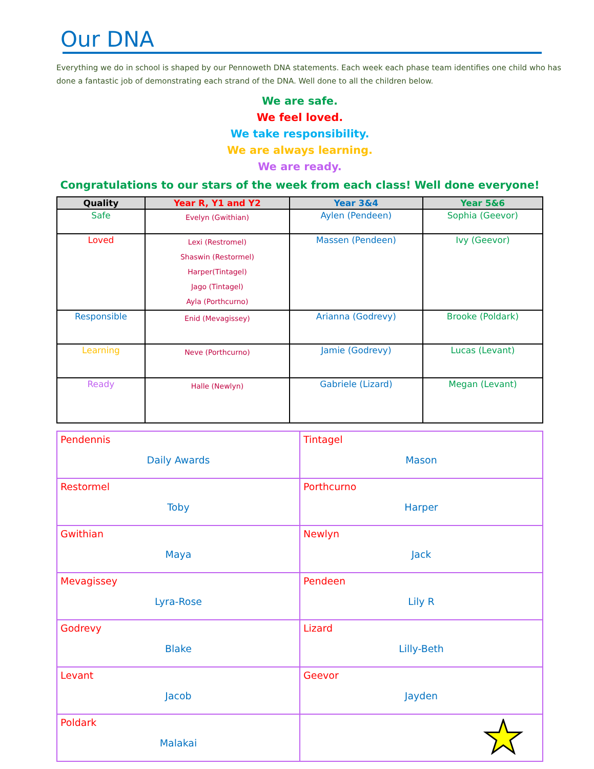Our DNA
Everything we do in school is shaped by our Pennoweth DNA statements. Each week each phase team identifies one child who has done a fantastic job of demonstrating each strand of the DNA. Well done to all the children below.
We are safe.
We feel loved.
We take responsibility.
We are always learning.
We are ready.
Congratulations to our stars of the week from each class! Well done everyone!
| Quality | Year R, Y1 and Y2 | Year 3&4 | Year 5&6 |
| --- | --- | --- | --- |
| Safe | Evelyn (Gwithian) | Aylen (Pendeen) | Sophia (Geevor) |
| Loved | Lexi (Restromel) Shaswin (Restormel) Harper(Tintagel) Jago (Tintagel) Ayla (Porthcurno) | Massen (Pendeen) | Ivy (Geevor) |
| Responsible | Enid (Mevagissey) | Arianna (Godrevy) | Brooke (Poldark) |
| Learning | Neve (Porthcurno) | Jamie (Godrevy) | Lucas (Levant) |
| Ready | Halle (Newlyn) | Gabriele (Lizard) | Megan (Levant) |
| Pendennis Daily Awards | Tintagel Mason |
| Restormel Toby | Porthcurno Harper |
| Gwithian Maya | Newlyn Jack |
| Mevagissey Lyra-Rose | Pendeen Lily R |
| Godrevy Blake | Lizard Lilly-Beth |
| Levant Jacob | Geevor Jayden |
| Poldark Malakai | |